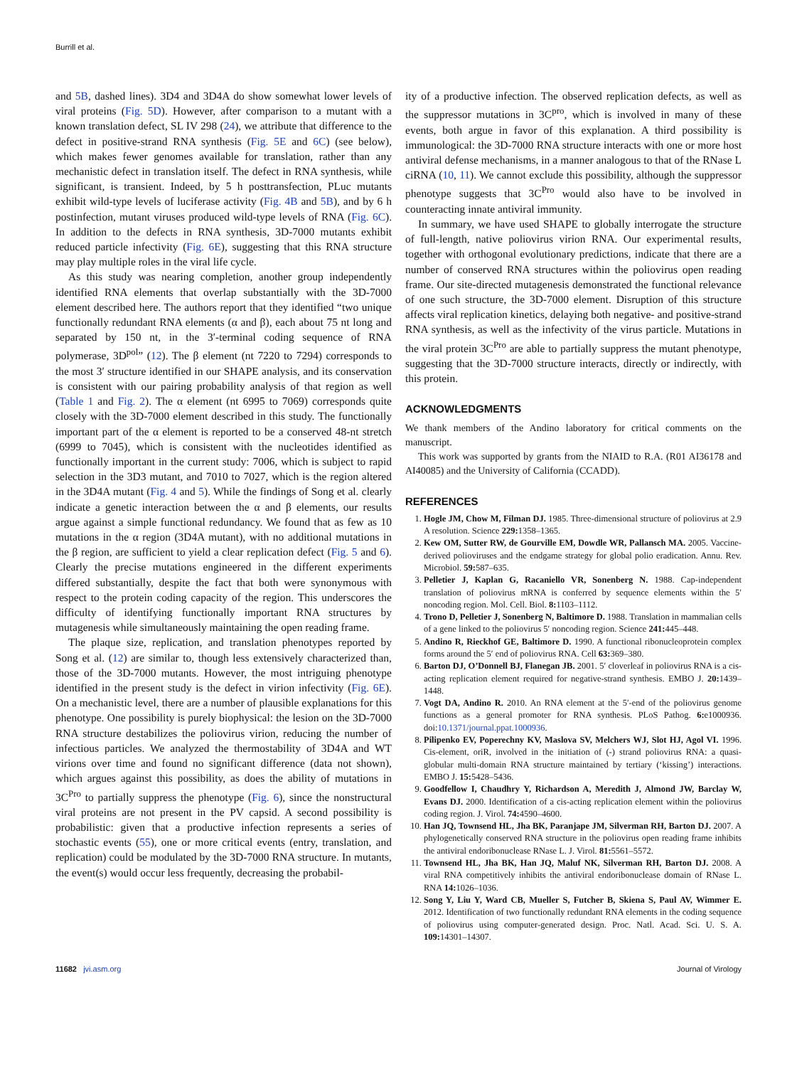Burrill et al.
and 5B, dashed lines). 3D4 and 3D4A do show somewhat lower levels of viral proteins (Fig. 5D). However, after comparison to a mutant with a known translation defect, SL IV 298 (24), we attribute that difference to the defect in positive-strand RNA synthesis (Fig. 5E and 6C) (see below), which makes fewer genomes available for translation, rather than any mechanistic defect in translation itself. The defect in RNA synthesis, while significant, is transient. Indeed, by 5 h posttransfection, PLuc mutants exhibit wild-type levels of luciferase activity (Fig. 4B and 5B), and by 6 h postinfection, mutant viruses produced wild-type levels of RNA (Fig. 6C). In addition to the defects in RNA synthesis, 3D-7000 mutants exhibit reduced particle infectivity (Fig. 6E), suggesting that this RNA structure may play multiple roles in the viral life cycle.
As this study was nearing completion, another group independently identified RNA elements that overlap substantially with the 3D-7000 element described here. The authors report that they identified “two unique functionally redundant RNA elements (α and β), each about 75 nt long and separated by 150 nt, in the 3′-terminal coding sequence of RNA polymerase, 3D<sup>pol</sup>” (12). The β element (nt 7220 to 7294) corresponds to the most 3′ structure identified in our SHAPE analysis, and its conservation is consistent with our pairing probability analysis of that region as well (Table 1 and Fig. 2). The α element (nt 6995 to 7069) corresponds quite closely with the 3D-7000 element described in this study. The functionally important part of the α element is reported to be a conserved 48-nt stretch (6999 to 7045), which is consistent with the nucleotides identified as functionally important in the current study: 7006, which is subject to rapid selection in the 3D3 mutant, and 7010 to 7027, which is the region altered in the 3D4A mutant (Fig. 4 and 5). While the findings of Song et al. clearly indicate a genetic interaction between the α and β elements, our results argue against a simple functional redundancy. We found that as few as 10 mutations in the α region (3D4A mutant), with no additional mutations in the β region, are sufficient to yield a clear replication defect (Fig. 5 and 6). Clearly the precise mutations engineered in the different experiments differed substantially, despite the fact that both were synonymous with respect to the protein coding capacity of the region. This underscores the difficulty of identifying functionally important RNA structures by mutagenesis while simultaneously maintaining the open reading frame.
The plaque size, replication, and translation phenotypes reported by Song et al. (12) are similar to, though less extensively characterized than, those of the 3D-7000 mutants. However, the most intriguing phenotype identified in the present study is the defect in virion infectivity (Fig. 6E). On a mechanistic level, there are a number of plausible explanations for this phenotype. One possibility is purely biophysical: the lesion on the 3D-7000 RNA structure destabilizes the poliovirus virion, reducing the number of infectious particles. We analyzed the thermostability of 3D4A and WT virions over time and found no significant difference (data not shown), which argues against this possibility, as does the ability of mutations in 3C<sup>Pro</sup> to partially suppress the phenotype (Fig. 6), since the nonstructural viral proteins are not present in the PV capsid. A second possibility is probabilistic: given that a productive infection represents a series of stochastic events (55), one or more critical events (entry, translation, and replication) could be modulated by the 3D-7000 RNA structure. In mutants, the event(s) would occur less frequently, decreasing the probabil-
ity of a productive infection. The observed replication defects, as well as the suppressor mutations in 3C<sup>pro</sup>, which is involved in many of these events, both argue in favor of this explanation. A third possibility is immunological: the 3D-7000 RNA structure interacts with one or more host antiviral defense mechanisms, in a manner analogous to that of the RNase L ciRNA (10, 11). We cannot exclude this possibility, although the suppressor phenotype suggests that 3C<sup>Pro</sup> would also have to be involved in counteracting innate antiviral immunity.
In summary, we have used SHAPE to globally interrogate the structure of full-length, native poliovirus virion RNA. Our experimental results, together with orthogonal evolutionary predictions, indicate that there are a number of conserved RNA structures within the poliovirus open reading frame. Our site-directed mutagenesis demonstrated the functional relevance of one such structure, the 3D-7000 element. Disruption of this structure affects viral replication kinetics, delaying both negative- and positive-strand RNA synthesis, as well as the infectivity of the virus particle. Mutations in the viral protein 3C<sup>Pro</sup> are able to partially suppress the mutant phenotype, suggesting that the 3D-7000 structure interacts, directly or indirectly, with this protein.
ACKNOWLEDGMENTS
We thank members of the Andino laboratory for critical comments on the manuscript.
This work was supported by grants from the NIAID to R.A. (R01 AI36178 and AI40085) and the University of California (CCADD).
REFERENCES
1. Hogle JM, Chow M, Filman DJ. 1985. Three-dimensional structure of poliovirus at 2.9 A resolution. Science 229: 1358–1365.
2. Kew OM, Sutter RW, de Gourville EM, Dowdle WR, Pallansch MA. 2005. Vaccine-derived polioviruses and the endgame strategy for global polio eradication. Annu. Rev. Microbiol. 59: 587–635.
3. Pelletier J, Kaplan G, Racaniello VR, Sonenberg N. 1988. Cap-independent translation of poliovirus mRNA is conferred by sequence elements within the 5′ noncoding region. Mol. Cell. Biol. 8: 1103–1112.
4. Trono D, Pelletier J, Sonenberg N, Baltimore D. 1988. Translation in mammalian cells of a gene linked to the poliovirus 5′ noncoding region. Science 241: 445–448.
5. Andino R, Rieckhof GE, Baltimore D. 1990. A functional ribonucleoprotein complex forms around the 5′ end of poliovirus RNA. Cell 63: 369–380.
6. Barton DJ, O’Donnell BJ, Flanegan JB. 2001. 5′ cloverleaf in poliovirus RNA is a cis-acting replication element required for negative-strand synthesis. EMBO J. 20: 1439–1448.
7. Vogt DA, Andino R. 2010. An RNA element at the 5′-end of the poliovirus genome functions as a general promoter for RNA synthesis. PLoS Pathog. 6: e1000936. doi:10.1371/journal.ppat.1000936.
8. Pilipenko EV, Poperechny KV, Maslova SV, Melchers WJ, Slot HJ, Agol VI. 1996. Cis-element, oriR, involved in the initiation of (-) strand poliovirus RNA: a quasi-globular multi-domain RNA structure maintained by tertiary (‘kissing’) interactions. EMBO J. 15: 5428–5436.
9. Goodfellow I, Chaudhry Y, Richardson A, Meredith J, Almond JW, Barclay W, Evans DJ. 2000. Identification of a cis-acting replication element within the poliovirus coding region. J. Virol. 74: 4590–4600.
10. Han JQ, Townsend HL, Jha BK, Paranjape JM, Silverman RH, Barton DJ. 2007. A phylogenetically conserved RNA structure in the poliovirus open reading frame inhibits the antiviral endoribonuclease RNase L. J. Virol. 81: 5561–5572.
11. Townsend HL, Jha BK, Han JQ, Maluf NK, Silverman RH, Barton DJ. 2008. A viral RNA competitively inhibits the antiviral endoribonuclease domain of RNase L. RNA 14: 1026–1036.
12. Song Y, Liu Y, Ward CB, Mueller S, Futcher B, Skiena S, Paul AV, Wimmer E. 2012. Identification of two functionally redundant RNA elements in the coding sequence of poliovirus using computer-generated design. Proc. Natl. Acad. Sci. U. S. A. 109: 14301–14307.
11682 jvi.asm.org Journal of Virology